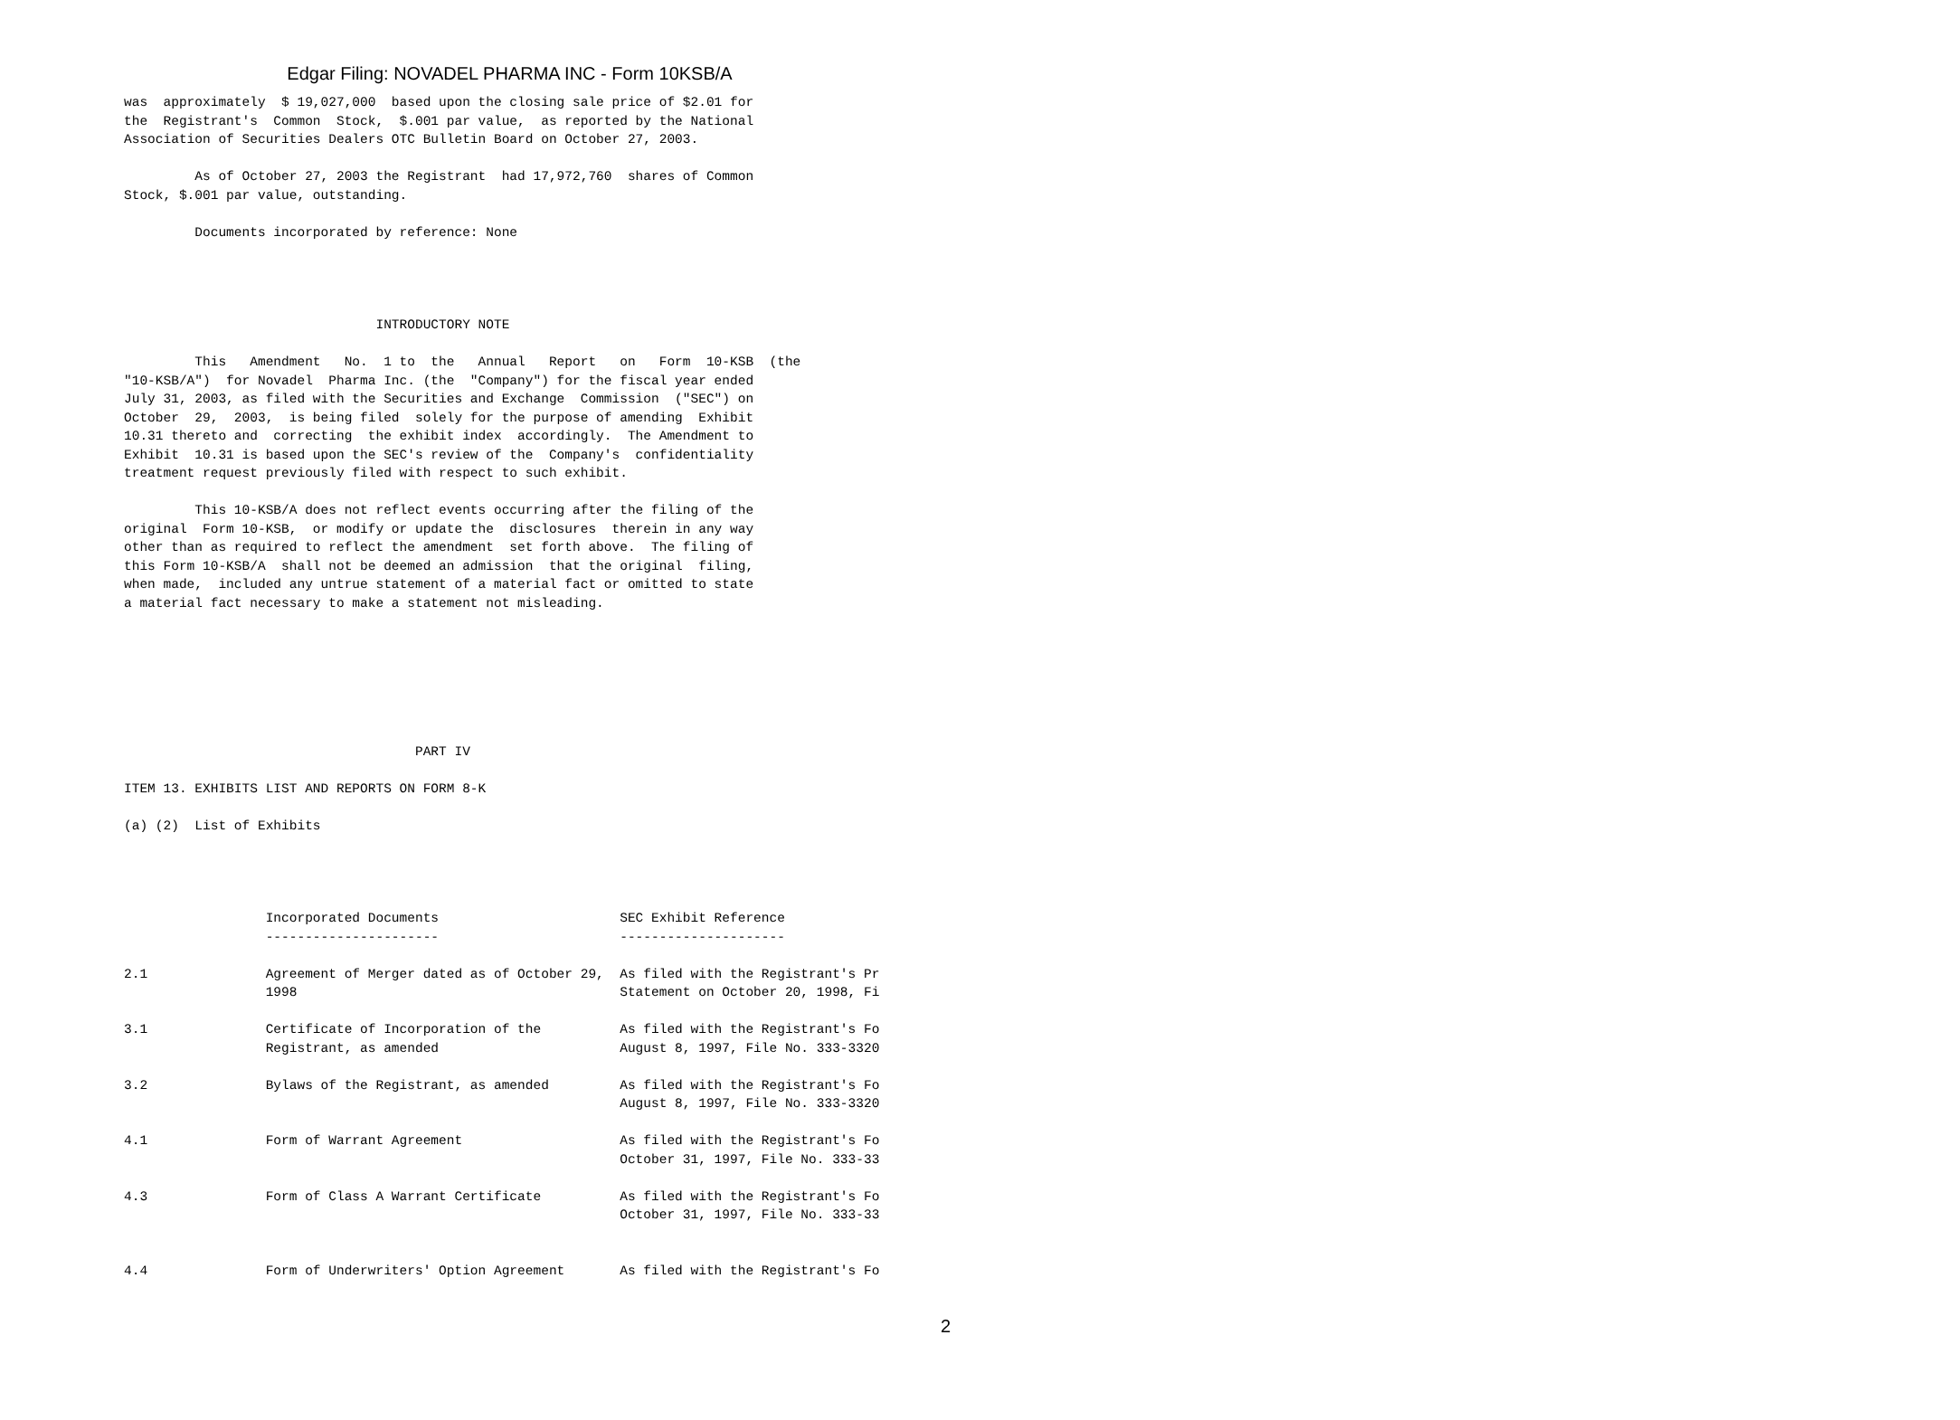Edgar Filing: NOVADEL PHARMA INC - Form 10KSB/A
was  approximately  $ 19,027,000  based upon the closing sale price of $2.01 for
the  Registrant's  Common  Stock,  $.001 par value,  as reported by the National
Association of Securities Dealers OTC Bulletin Board on October 27, 2003.

         As of October 27, 2003 the Registrant  had 17,972,760  shares of Common
Stock, $.001 par value, outstanding.

         Documents incorporated by reference: None




                                INTRODUCTORY NOTE

         This   Amendment   No.  1 to  the   Annual   Report   on   Form  10-KSB  (the
"10-KSB/A")  for Novadel  Pharma Inc. (the  "Company") for the fiscal year ended
July 31, 2003, as filed with the Securities and Exchange  Commission  ("SEC") on
October  29,  2003,  is being filed  solely for the purpose of amending  Exhibit
10.31 thereto and  correcting  the exhibit index  accordingly.  The Amendment to
Exhibit  10.31 is based upon the SEC's review of the  Company's  confidentiality
treatment request previously filed with respect to such exhibit.

         This 10-KSB/A does not reflect events occurring after the filing of the
original  Form 10-KSB,  or modify or update the  disclosures  therein in any way
other than as required to reflect the amendment  set forth above.  The filing of
this Form 10-KSB/A  shall not be deemed an admission  that the original  filing,
when made,  included any untrue statement of a material fact or omitted to state
a material fact necessary to make a statement not misleading.







                                     PART IV

ITEM 13. EXHIBITS LIST AND REPORTS ON FORM 8-K

(a) (2)  List of Exhibits




                  Incorporated Documents                       SEC Exhibit Reference
                  ----------------------                       ---------------------

2.1               Agreement of Merger dated as of October 29,  As filed with the Registrant's Pr
                  1998                                         Statement on October 20, 1998, Fi

3.1               Certificate of Incorporation of the          As filed with the Registrant's Fo
                  Registrant, as amended                       August 8, 1997, File No. 333-3320

3.2               Bylaws of the Registrant, as amended         As filed with the Registrant's Fo
                                                               August 8, 1997, File No. 333-3320

4.1               Form of Warrant Agreement                    As filed with the Registrant's Fo
                                                               October 31, 1997, File No. 333-33

4.3               Form of Class A Warrant Certificate          As filed with the Registrant's Fo
                                                               October 31, 1997, File No. 333-33


4.4               Form of Underwriters' Option Agreement       As filed with the Registrant's Fo
2